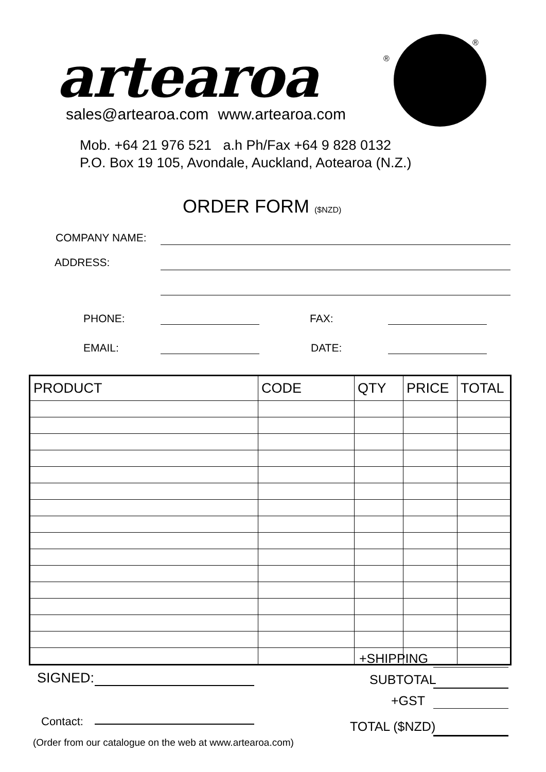artearoa ®
®
sales@artearoa.com www.artearoa.com
Mob. +64 21 976 521 a.h Ph/Fax +64 9 828 0132
P.O. Box 19 105, Avondale, Auckland, Aotearoa (N.Z.)
ORDER FORM ($NZD)
COMPANY NAME:
ADDRESS:
PHONE: FAX:
EMAIL: DATE:
| PRODUCT | CODE | QTY | PRICE | TOTAL |
| --- | --- | --- | --- | --- |
SIGNED:
+SHIPPING
SUBTOTAL
+GST
Contact: TOTAL ($NZD)
(Order from our catalogue on the web at www.artearoa.com)